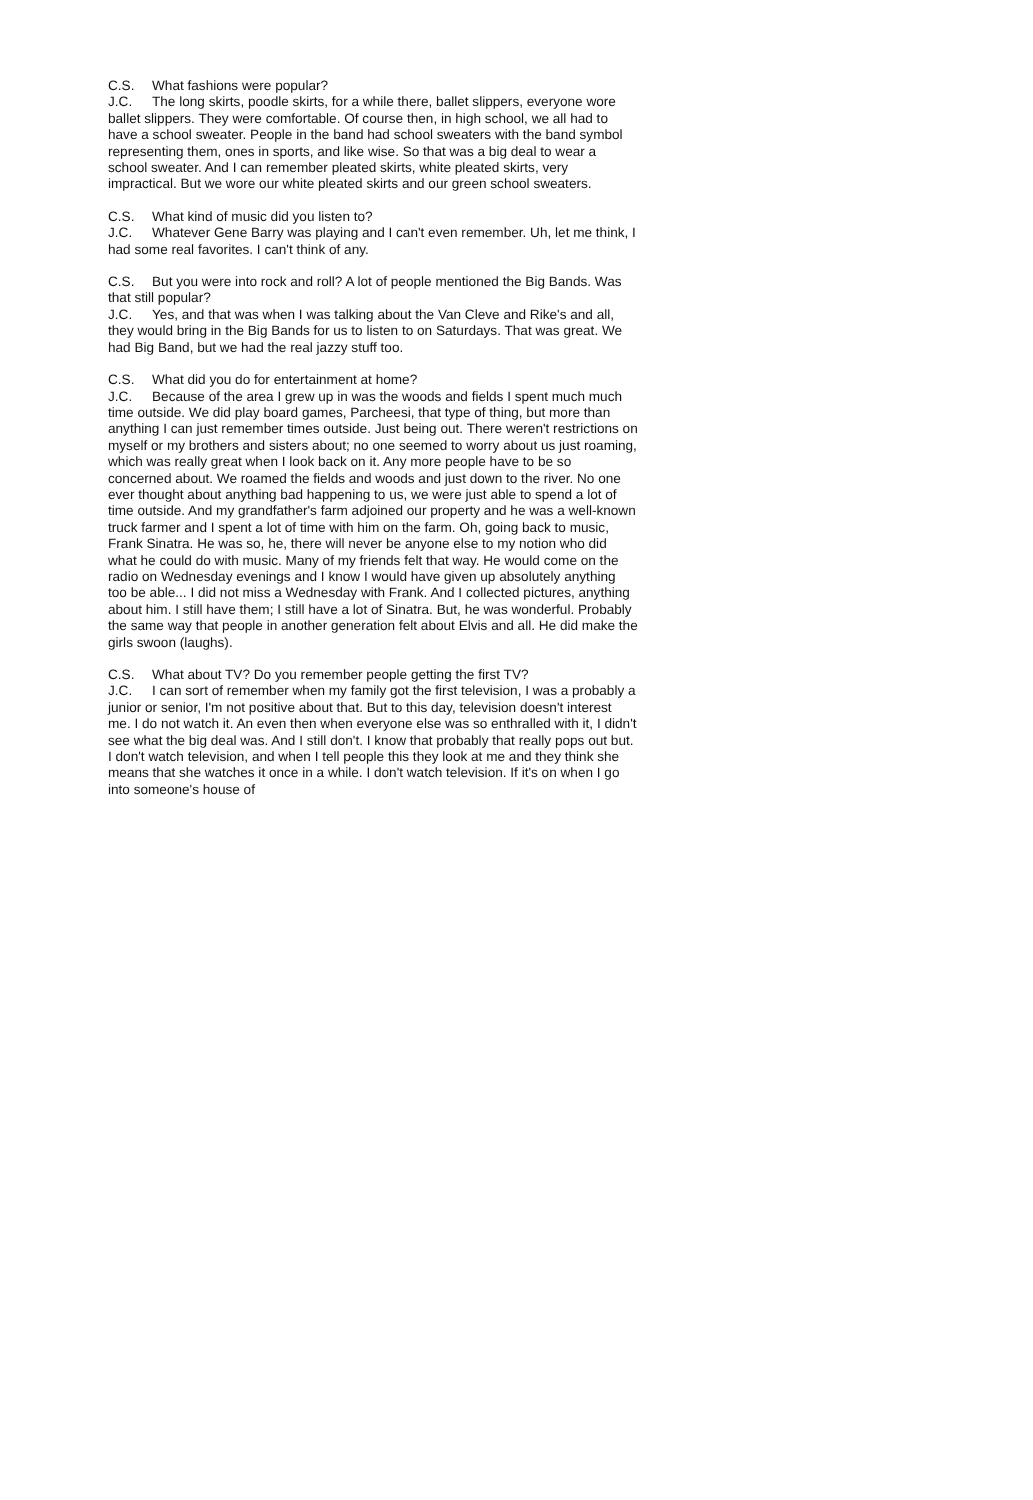C.S. What fashions were popular?
J.C. The long skirts, poodle skirts, for a while there, ballet slippers, everyone wore ballet slippers. They were comfortable. Of course then, in high school, we all had to have a school sweater. People in the band had school sweaters with the band symbol representing them, ones in sports, and like wise. So that was a big deal to wear a school sweater. And I can remember pleated skirts, white pleated skirts, very impractical. But we wore our white pleated skirts and our green school sweaters.
C.S. What kind of music did you listen to?
J.C. Whatever Gene Barry was playing and I can't even remember. Uh, let me think, I had some real favorites. I can't think of any.
C.S. But you were into rock and roll? A lot of people mentioned the Big Bands. Was that still popular?
J.C. Yes, and that was when I was talking about the Van Cleve and Rike's and all, they would bring in the Big Bands for us to listen to on Saturdays. That was great. We had Big Band, but we had the real jazzy stuff too.
C.S. What did you do for entertainment at home?
J.C. Because of the area I grew up in was the woods and fields I spent much much time outside. We did play board games, Parcheesi, that type of thing, but more than anything I can just remember times outside. Just being out. There weren't restrictions on myself or my brothers and sisters about; no one seemed to worry about us just roaming, which was really great when I look back on it. Any more people have to be so concerned about. We roamed the fields and woods and just down to the river. No one ever thought about anything bad happening to us, we were just able to spend a lot of time outside. And my grandfather's farm adjoined our property and he was a well-known truck farmer and I spent a lot of time with him on the farm. Oh, going back to music, Frank Sinatra. He was so, he, there will never be anyone else to my notion who did what he could do with music. Many of my friends felt that way. He would come on the radio on Wednesday evenings and I know I would have given up absolutely anything too be able... I did not miss a Wednesday with Frank. And I collected pictures, anything about him. I still have them; I still have a lot of Sinatra. But, he was wonderful. Probably the same way that people in another generation felt about Elvis and all. He did make the girls swoon (laughs).
C.S. What about TV? Do you remember people getting the first TV?
J.C. I can sort of remember when my family got the first television, I was a probably a junior or senior, I'm not positive about that. But to this day, television doesn't interest me. I do not watch it. An even then when everyone else was so enthralled with it, I didn't see what the big deal was. And I still don't. I know that probably that really pops out but. I don't watch television, and when I tell people this they look at me and they think she means that she watches it once in a while. I don't watch television. If it's on when I go into someone's house of